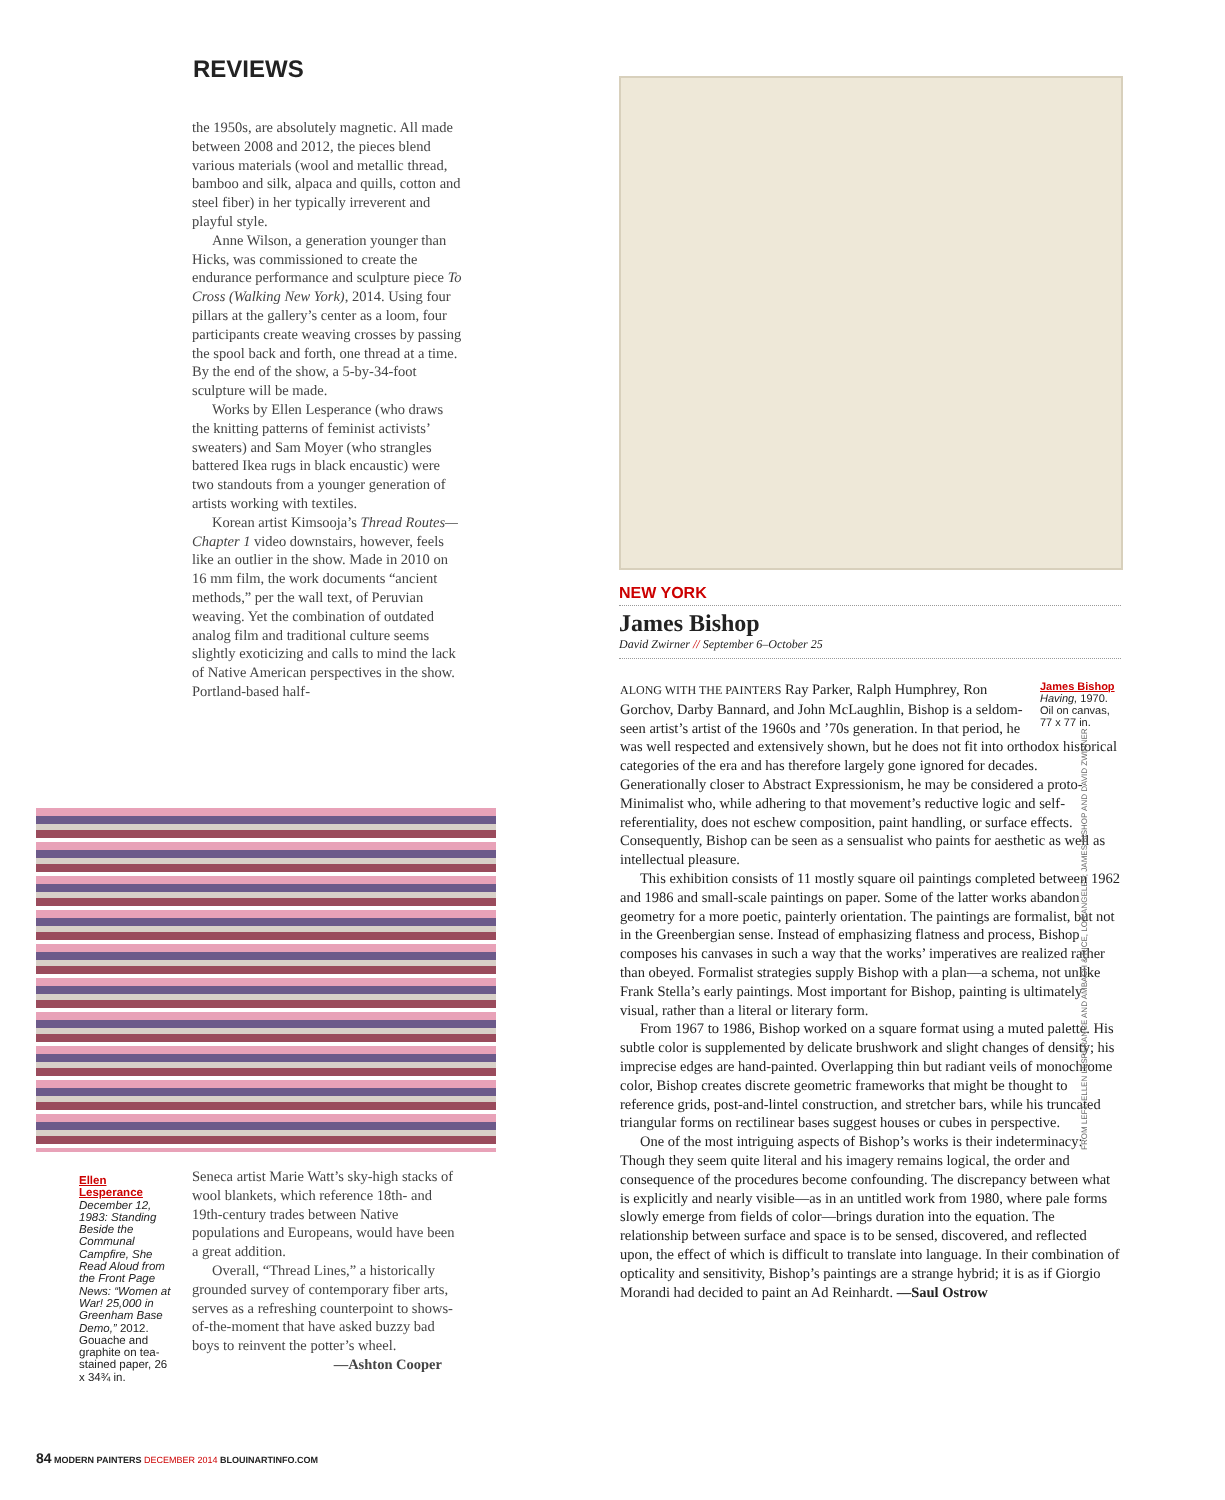REVIEWS
the 1950s, are absolutely magnetic. All made between 2008 and 2012, the pieces blend various materials (wool and metallic thread, bamboo and silk, alpaca and quills, cotton and steel fiber) in her typically irreverent and playful style.
Anne Wilson, a generation younger than Hicks, was commissioned to create the endurance performance and sculpture piece To Cross (Walking New York), 2014. Using four pillars at the gallery’s center as a loom, four participants create weaving crosses by passing the spool back and forth, one thread at a time. By the end of the show, a 5-by-34-foot sculpture will be made.
Works by Ellen Lesperance (who draws the knitting patterns of feminist activists’ sweaters) and Sam Moyer (who strangles battered Ikea rugs in black encaustic) were two standouts from a younger generation of artists working with textiles.
Korean artist Kimsooja’s Thread Routes—Chapter 1 video downstairs, however, feels like an outlier in the show. Made in 2010 on 16 mm film, the work documents “ancient methods,” per the wall text, of Peruvian weaving. Yet the combination of outdated analog film and traditional culture seems slightly exoticizing and calls to mind the lack of Native American perspectives in the show. Portland-based half-
Ellen Lesperance
December 12, 1983: Standing Beside the Communal Campfire, She Read Aloud from the Front Page News: “Women at War! 25,000 in Greenham Base Demo,” 2012. Gouache and graphite on tea-stained paper, 26 x 34¾ in.
Seneca artist Marie Watt’s sky-high stacks of wool blankets, which reference 18th- and 19th-century trades between Native populations and Europeans, would have been a great addition.
Overall, “Thread Lines,” a historically grounded survey of contemporary fiber arts, serves as a refreshing counterpoint to shows-of-the-moment that have asked buzzy bad boys to reinvent the potter’s wheel.
—Ashton Cooper
NEW YORK
James Bishop
David Zwirner // September 6–October 25
James Bishop
Having, 1970. Oil on canvas, 77 x 77 in.
ALONG WITH THE PAINTERS Ray Parker, Ralph Humphrey, Ron Gorchov, Darby Bannard, and John McLaughlin, Bishop is a seldom-seen artist’s artist of the 1960s and ’70s generation. In that period, he was well respected and extensively shown, but he does not fit into orthodox historical categories of the era and has therefore largely gone ignored for decades. Generationally closer to Abstract Expressionism, he may be considered a proto-Minimalist who, while adhering to that movement’s reductive logic and self-referentiality, does not eschew composition, paint handling, or surface effects. Consequently, Bishop can be seen as a sensualist who paints for aesthetic as well as intellectual pleasure.
This exhibition consists of 11 mostly square oil paintings completed between 1962 and 1986 and small-scale paintings on paper. Some of the latter works abandon geometry for a more poetic, painterly orientation. The paintings are formalist, but not in the Greenbergian sense. Instead of emphasizing flatness and process, Bishop composes his canvases in such a way that the works’ imperatives are realized rather than obeyed. Formalist strategies supply Bishop with a plan—a schema, not unlike Frank Stella’s early paintings. Most important for Bishop, painting is ultimately visual, rather than a literal or literary form.
From 1967 to 1986, Bishop worked on a square format using a muted palette. His subtle color is supplemented by delicate brushwork and slight changes of density; his imprecise edges are hand-painted. Overlapping thin but radiant veils of monochrome color, Bishop creates discrete geometric frameworks that might be thought to reference grids, post-and-lintel construction, and stretcher bars, while his truncated triangular forms on rectilinear bases suggest houses or cubes in perspective.
One of the most intriguing aspects of Bishop’s works is their indeterminacy: Though they seem quite literal and his imagery remains logical, the order and consequence of the procedures become confounding. The discrepancy between what is explicitly and nearly visible—as in an untitled work from 1980, where pale forms slowly emerge from fields of color—brings duration into the equation. The relationship between surface and space is to be sensed, discovered, and reflected upon, the effect of which is difficult to translate into language. In their combination of opticality and sensitivity, Bishop’s paintings are a strange hybrid; it is as if Giorgio Morandi had decided to paint an Ad Reinhardt. —Saul Ostrow
FROM LEFT: ELLEN LESPERANCE AND AMBACH & RICE, LOS ANGELES; JAMES BISHOP AND DAVID ZWIRNER
84 MODERN PAINTERS DECEMBER 2014 BLOUINARTINFO.COM